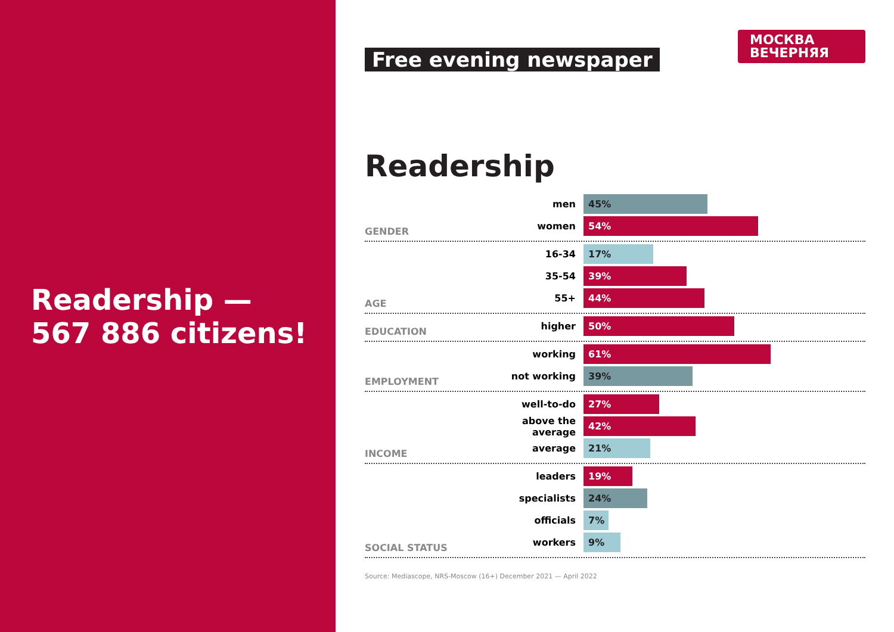Readership —
567 886 citizens!
Free evening newspaper
МОСКВА
ВЕЧЕРНЯЯ
Readership
GENDER
men
45%
women
54%
AGE
16-34
17%
35-54
39%
55+
44%
EDUCATION
higher
50%
EMPLOYMENT
working
61%
not working
39%
INCOME
well-to-do
27%
above the average
42%
average
21%
SOCIAL STATUS
leaders
19%
specialists
24%
officials
7%
workers
9%
Source: Mediascope, NRS-Moscow (16+) December 2021 — April 2022